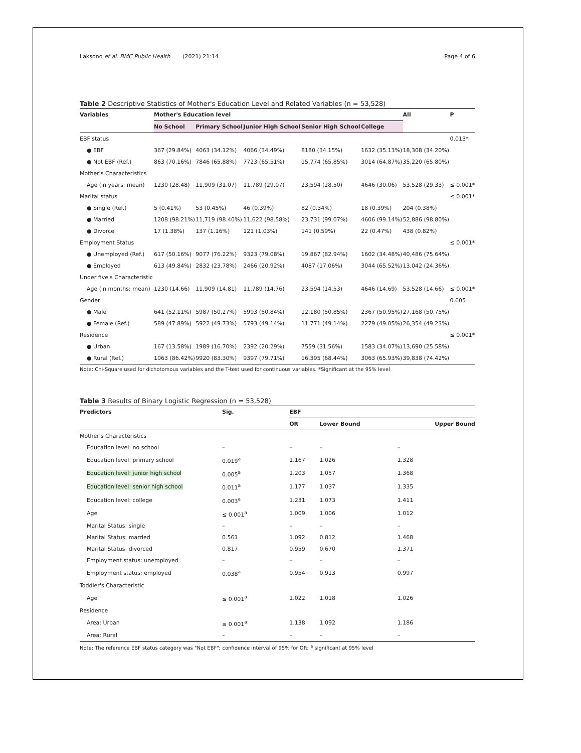Laksono et al. BMC Public Health (2021) 21:14 Page 4 of 6
Table 2 Descriptive Statistics of Mother's Education Level and Related Variables (n = 53,528)
| Variables | Mother's Education level | | | | | All | P |
| --- | --- | --- | --- | --- | --- | --- | --- |
| | No School | Primary School | Junior High School | Senior High School | College | | |
| EBF status | | | | | | | 0.013* |
| ● EBF | 367 (29.84%) | 4063 (34.12%) | 4066 (34.49%) | 8180 (34.15%) | 1632 (35.13%) | 18,308 (34.20%) | |
| ● Not EBF (Ref.) | 863 (70.16%) | 7846 (65.88%) | 7723 (65.51%) | 15,774 (65.85%) | 3014 (64.87%) | 35,220 (65.80%) | |
| Mother's Characteristics | | | | | | | |
| Age (in years; mean) | 1230 (28.48) | 11,909 (31.07) | 11,789 (29.07) | 23,594 (28.50) | 4646 (30.06) | 53,528 (29.33) | ≤ 0.001* |
| Marital status | | | | | | | ≤ 0.001* |
| ● Single (Ref.) | 5 (0.41%) | 53 (0.45%) | 46 (0.39%) | 82 (0.34%) | 18 (0.39%) | 204 (0.38%) | |
| ● Married | 1208 (98.21%) | 11,719 (98.40%) | 11,622 (98.58%) | 23,731 (99.07%) | 4606 (99.14%) | 52,886 (98.80%) | |
| ● Divorce | 17 (1.38%) | 137 (1.16%) | 121 (1.03%) | 141 (0.59%) | 22 (0.47%) | 438 (0.82%) | |
| Employment Status | | | | | | | ≤ 0.001* |
| ● Unemployed (Ref.) | 617 (50.16%) | 9077 (76.22%) | 9323 (79.08%) | 19,867 (82.94%) | 1602 (34.48%) | 40,486 (75.64%) | |
| ● Employed | 613 (49.84%) | 2832 (23.78%) | 2466 (20.92%) | 4087 (17.06%) | 3044 (65.52%) | 13,042 (24.36%) | |
| Under five's Characteristic | | | | | | | |
| Age (in months; mean) | 1230 (14.66) | 11,909 (14.81) | 11,789 (14.76) | 23,594 (14.53) | 4646 (14.69) | 53,528 (14.66) | ≤ 0.001* |
| Gender | | | | | | | 0.605 |
| ● Male | 641 (52.11%) | 5987 (50.27%) | 5993 (50.84%) | 12,180 (50.85%) | 2367 (50.95%) | 27,168 (50.75%) | |
| ● Female (Ref.) | 589 (47.89%) | 5922 (49.73%) | 5793 (49.14%) | 11,771 (49.14%) | 2279 (49.05%) | 26,354 (49.23%) | |
| Residence | | | | | | | ≤ 0.001* |
| ● Urban | 167 (13.58%) | 1989 (16.70%) | 2392 (20.29%) | 7559 (31.56%) | 1583 (34.07%) | 13,690 (25.58%) | |
| ● Rural (Ref.) | 1063 (86.42%) | 9920 (83.30%) | 9397 (79.71%) | 16,395 (68.44%) | 3063 (65.93%) | 39,838 (74.42%) | |
Note: Chi-Square used for dichotomous variables and the T-test used for continuous variables. *Significant at the 95% level
Table 3 Results of Binary Logistic Regression (n = 53,528)
| Predictors | Sig. | EBF | | |
| --- | --- | --- | --- | --- |
| | | OR | Lower Bound | Upper Bound |
| Mother's Characteristics | | | | |
| Education level: no school | – | – | – | – |
| Education level: primary school | 0.019<sup>a</sup> | 1.167 | 1.026 | 1.328 |
| Education level: junior high school | 0.005<sup>a</sup> | 1.203 | 1.057 | 1.368 |
| Education level: senior high school | 0.011<sup>a</sup> | 1.177 | 1.037 | 1.335 |
| Education level: college | 0.003<sup>a</sup> | 1.231 | 1.073 | 1.411 |
| Age | ≤ 0.001<sup>a</sup> | 1.009 | 1.006 | 1.012 |
| Marital Status: single | – | – | – | – |
| Marital Status: married | 0.561 | 1.092 | 0.812 | 1.468 |
| Marital Status: divorced | 0.817 | 0.959 | 0.670 | 1.371 |
| Employment status: unemployed | – | – | – | – |
| Employment status: employed | 0.038<sup>a</sup> | 0.954 | 0.913 | 0.997 |
| Toddler's Characteristic | | | | |
| Age | ≤ 0.001<sup>a</sup> | 1.022 | 1.018 | 1.026 |
| Residence | | | | |
| Area: Urban | ≤ 0.001<sup>a</sup> | 1.138 | 1.092 | 1.186 |
| Area: Rural | – | – | – | – |
Note: The reference EBF status category was "Not EBF"; confidence interval of 95% for OR; <sup>a</sup> significant at 95% level